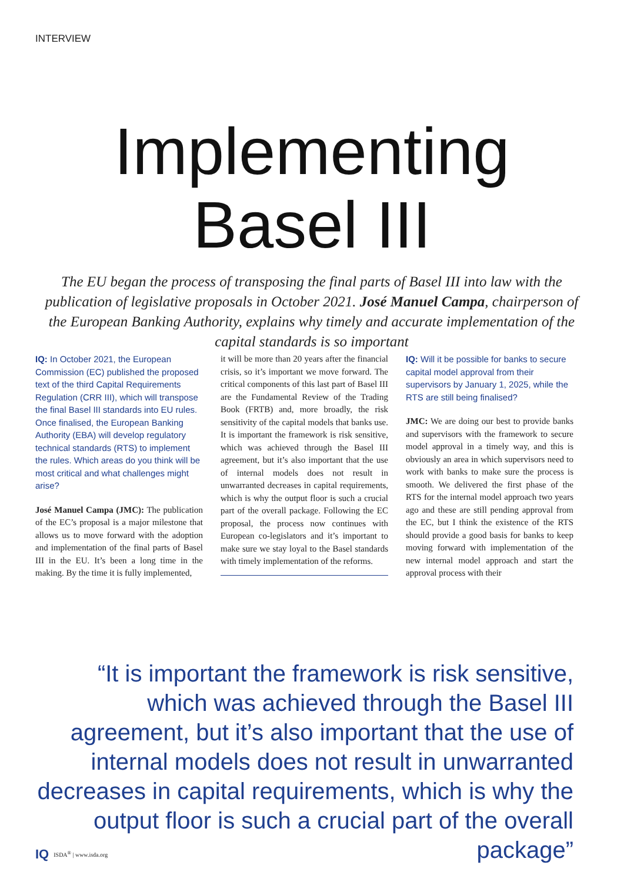INTERVIEW
Implementing
Basel III
The EU began the process of transposing the final parts of Basel III into law with the publication of legislative proposals in October 2021. José Manuel Campa, chairperson of the European Banking Authority, explains why timely and accurate implementation of the capital standards is so important
IQ: In October 2021, the European Commission (EC) published the proposed text of the third Capital Requirements Regulation (CRR III), which will transpose the final Basel III standards into EU rules. Once finalised, the European Banking Authority (EBA) will develop regulatory technical standards (RTS) to implement the rules. Which areas do you think will be most critical and what challenges might arise?
José Manuel Campa (JMC): The publication of the EC’s proposal is a major milestone that allows us to move forward with the adoption and implementation of the final parts of Basel III in the EU. It’s been a long time in the making. By the time it is fully implemented,
it will be more than 20 years after the financial crisis, so it’s important we move forward. The critical components of this last part of Basel III are the Fundamental Review of the Trading Book (FRTB) and, more broadly, the risk sensitivity of the capital models that banks use. It is important the framework is risk sensitive, which was achieved through the Basel III agreement, but it’s also important that the use of internal models does not result in unwarranted decreases in capital requirements, which is why the output floor is such a crucial part of the overall package. Following the EC proposal, the process now continues with European co-legislators and it’s important to make sure we stay loyal to the Basel standards with timely implementation of the reforms.
IQ: Will it be possible for banks to secure capital model approval from their supervisors by January 1, 2025, while the RTS are still being finalised?
JMC: We are doing our best to provide banks and supervisors with the framework to secure model approval in a timely way, and this is obviously an area in which supervisors need to work with banks to make sure the process is smooth. We delivered the first phase of the RTS for the internal model approach two years ago and these are still pending approval from the EC, but I think the existence of the RTS should provide a good basis for banks to keep moving forward with implementation of the new internal model approach and start the approval process with their
“It is important the framework is risk sensitive, which was achieved through the Basel III agreement, but it’s also important that the use of internal models does not result in unwarranted decreases in capital requirements, which is why the output floor is such a crucial part of the overall package”
IQ ISDA<sup>®</sup> | www.isda.org